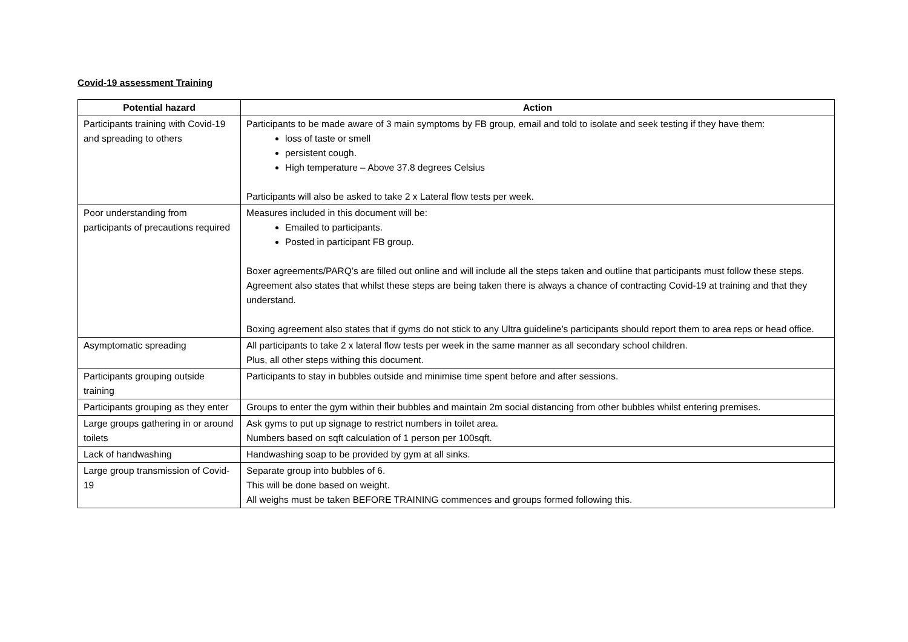Covid-19 assessment Training
| Potential hazard | Action |
| --- | --- |
| Participants training with Covid-19 and spreading to others | Participants to be made aware of 3 main symptoms by FB group, email and told to isolate and seek testing if they have them: loss of taste or smell persistent cough. High temperature – Above 37.8 degrees Celsius Participants will also be asked to take 2 x Lateral flow tests per week. |
| Poor understanding from participants of precautions required | Measures included in this document will be: Emailed to participants. Posted in participant FB group. Boxer agreements/PARQ’s are filled out online and will include all the steps taken and outline that participants must follow these steps. Agreement also states that whilst these steps are being taken there is always a chance of contracting Covid-19 at training and that they understand. Boxing agreement also states that if gyms do not stick to any Ultra guideline’s participants should report them to area reps or head office. |
| Asymptomatic spreading | All participants to take 2 x lateral flow tests per week in the same manner as all secondary school children. Plus, all other steps withing this document. |
| Participants grouping outside training | Participants to stay in bubbles outside and minimise time spent before and after sessions. |
| Participants grouping as they enter | Groups to enter the gym within their bubbles and maintain 2m social distancing from other bubbles whilst entering premises. |
| Large groups gathering in or around toilets | Ask gyms to put up signage to restrict numbers in toilet area. Numbers based on sqft calculation of 1 person per 100sqft. |
| Lack of handwashing | Handwashing soap to be provided by gym at all sinks. |
| Large group transmission of Covid-19 | Separate group into bubbles of 6. This will be done based on weight. All weighs must be taken BEFORE TRAINING commences and groups formed following this. |